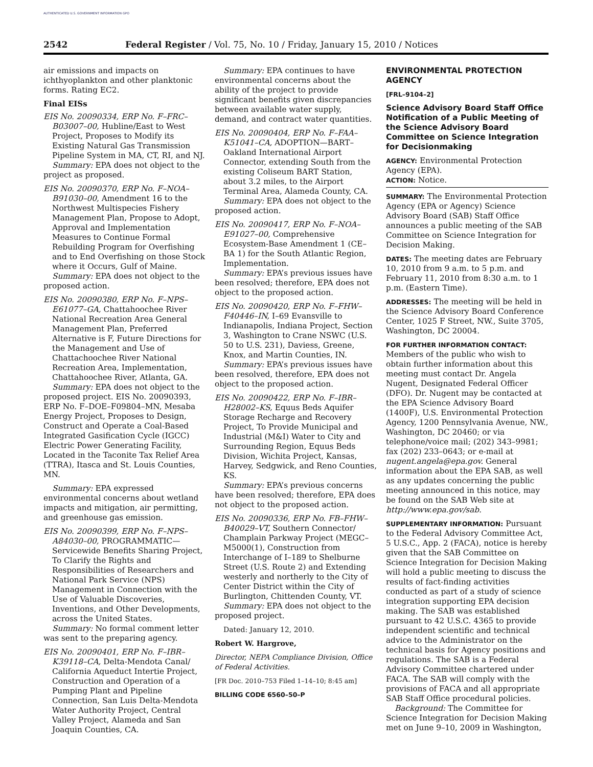AUTHENTICATED U.S. GOVERNMENT INFORMATION GPO
2542 Federal Register / Vol. 75, No. 10 / Friday, January 15, 2010 / Notices
air emissions and impacts on ichthyoplankton and other planktonic forms. Rating EC2.
Final EISs
EIS No. 20090334, ERP No. F–FRC–B03007–00, Hubline/East to West Project, Proposes to Modify its Existing Natural Gas Transmission Pipeline System in MA, CT, RI, and NJ.
Summary: EPA does not object to the project as proposed.
EIS No. 20090370, ERP No. F–NOA–B91030–00, Amendment 16 to the Northwest Multispecies Fishery Management Plan, Propose to Adopt, Approval and Implementation Measures to Continue Formal Rebuilding Program for Overfishing and to End Overfishing on those Stock where it Occurs, Gulf of Maine.
Summary: EPA does not object to the proposed action.
EIS No. 20090380, ERP No. F–NPS–E61077–GA, Chattahoochee River National Recreation Area General Management Plan, Preferred Alternative is F, Future Directions for the Management and Use of Chattachoochee River National Recreation Area, Implementation, Chattahoochee River, Atlanta, GA.
Summary: EPA does not object to the proposed project. EIS No. 20090393, ERP No. F–DOE–F09804–MN, Mesaba Energy Project, Proposes to Design, Construct and Operate a Coal-Based Integrated Gasification Cycle (IGCC) Electric Power Generating Facility, Located in the Taconite Tax Relief Area (TTRA), Itasca and St. Louis Counties, MN.
Summary: EPA expressed environmental concerns about wetland impacts and mitigation, air permitting, and greenhouse gas emission.
EIS No. 20090399, ERP No. F–NPS–A84030–00, PROGRAMMATIC—Servicewide Benefits Sharing Project, To Clarify the Rights and Responsibilities of Researchers and National Park Service (NPS) Management in Connection with the Use of Valuable Discoveries, Inventions, and Other Developments, across the United States.
Summary: No formal comment letter was sent to the preparing agency.
EIS No. 20090401, ERP No. F–IBR–K39118–CA, Delta-Mendota Canal/ California Aqueduct Intertie Project, Construction and Operation of a Pumping Plant and Pipeline Connection, San Luis Delta-Mendota Water Authority Project, Central Valley Project, Alameda and San Joaquin Counties, CA.
Summary: EPA continues to have environmental concerns about the ability of the project to provide significant benefits given discrepancies between available water supply, demand, and contract water quantities.
EIS No. 20090404, ERP No. F–FAA–K51041–CA, ADOPTION—BART–Oakland International Airport Connector, extending South from the existing Coliseum BART Station, about 3.2 miles, to the Airport Terminal Area, Alameda County, CA.
Summary: EPA does not object to the proposed action.
EIS No. 20090417, ERP No. F–NOA–E91027–00, Comprehensive Ecosystem-Base Amendment 1 (CE–BA 1) for the South Atlantic Region, Implementation.
Summary: EPA’s previous issues have been resolved; therefore, EPA does not object to the proposed action.
EIS No. 20090420, ERP No. F–FHW–F40446–IN, I–69 Evansville to Indianapolis, Indiana Project, Section 3, Washington to Crane NSWC (U.S. 50 to U.S. 231), Daviess, Greene, Knox, and Martin Counties, IN.
Summary: EPA’s previous issues have been resolved, therefore, EPA does not object to the proposed action.
EIS No. 20090422, ERP No. F–IBR–H28002–KS, Equus Beds Aquifer Storage Recharge and Recovery Project, To Provide Municipal and Industrial (M&I) Water to City and Surrounding Region, Equus Beds Division, Wichita Project, Kansas, Harvey, Sedgwick, and Reno Counties, KS.
Summary: EPA’s previous concerns have been resolved; therefore, EPA does not object to the proposed action.
EIS No. 20090336, ERP No. FB–FHW–B40029–VT, Southern Connector/ Champlain Parkway Project (MEGC–M5000(1), Construction from Interchange of I–189 to Shelburne Street (U.S. Route 2) and Extending westerly and northerly to the City of Center District within the City of Burlington, Chittenden County, VT.
Summary: EPA does not object to the proposed project.
Dated: January 12, 2010.
Robert W. Hargrove,
Director, NEPA Compliance Division, Office of Federal Activities.
[FR Doc. 2010–753 Filed 1–14–10; 8:45 am]
BILLING CODE 6560–50–P
ENVIRONMENTAL PROTECTION AGENCY
[FRL–9104–2]
Science Advisory Board Staff Office Notification of a Public Meeting of the Science Advisory Board Committee on Science Integration for Decisionmaking
AGENCY: Environmental Protection Agency (EPA).
ACTION: Notice.
SUMMARY: The Environmental Protection Agency (EPA or Agency) Science Advisory Board (SAB) Staff Office announces a public meeting of the SAB Committee on Science Integration for Decision Making.
DATES: The meeting dates are February 10, 2010 from 9 a.m. to 5 p.m. and February 11, 2010 from 8:30 a.m. to 1 p.m. (Eastern Time).
ADDRESSES: The meeting will be held in the Science Advisory Board Conference Center, 1025 F Street, NW., Suite 3705, Washington, DC 20004.
FOR FURTHER INFORMATION CONTACT: Members of the public who wish to obtain further information about this meeting must contact Dr. Angela Nugent, Designated Federal Officer (DFO). Dr. Nugent may be contacted at the EPA Science Advisory Board (1400F), U.S. Environmental Protection Agency, 1200 Pennsylvania Avenue, NW., Washington, DC 20460; or via telephone/voice mail; (202) 343–9981; fax (202) 233–0643; or e-mail at nugent.angela@epa.gov. General information about the EPA SAB, as well as any updates concerning the public meeting announced in this notice, may be found on the SAB Web site at http://www.epa.gov/sab.
SUPPLEMENTARY INFORMATION: Pursuant to the Federal Advisory Committee Act, 5 U.S.C., App. 2 (FACA), notice is hereby given that the SAB Committee on Science Integration for Decision Making will hold a public meeting to discuss the results of fact-finding activities conducted as part of a study of science integration supporting EPA decision making. The SAB was established pursuant to 42 U.S.C. 4365 to provide independent scientific and technical advice to the Administrator on the technical basis for Agency positions and regulations. The SAB is a Federal Advisory Committee chartered under FACA. The SAB will comply with the provisions of FACA and all appropriate SAB Staff Office procedural policies.
Background: The Committee for Science Integration for Decision Making met on June 9–10, 2009 in Washington,